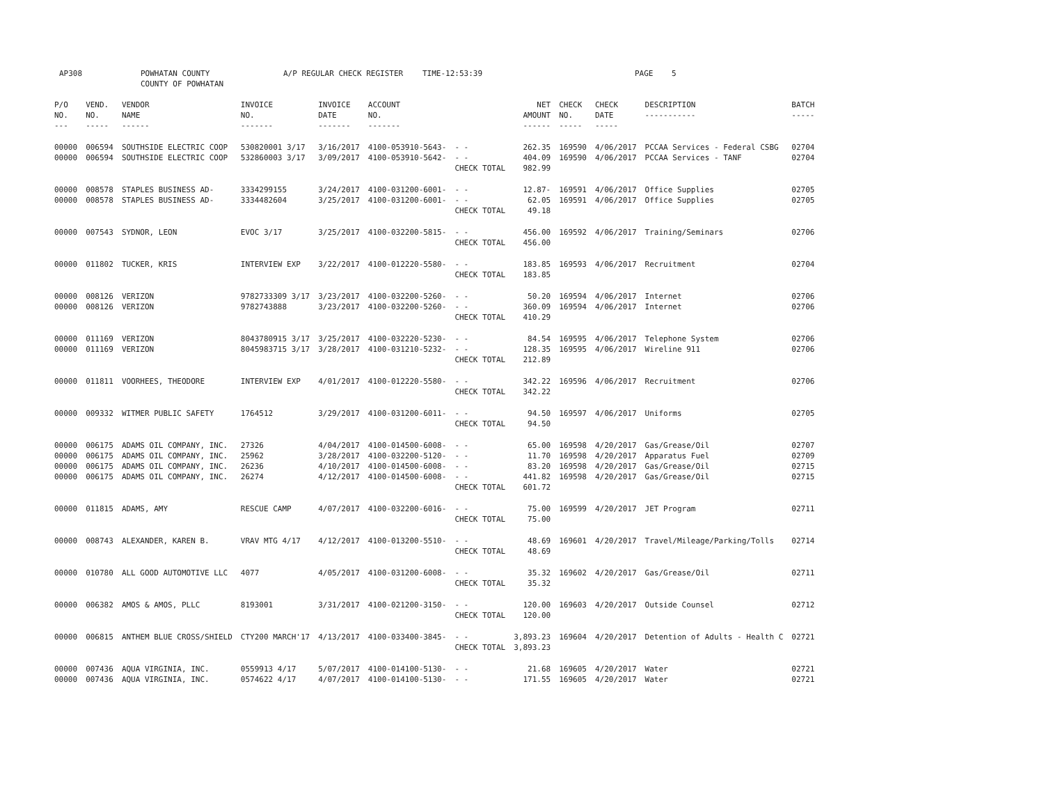AP308 POWHATAN COUNTY
COUNTY OF POWHATAN A/P REGULAR CHECK REGISTER TIME-12:53:39 PAGE 5
| P/O NO. --- | VEND. NO. ----- | VENDOR NAME ------ | INVOICE NO. ------- | INVOICE DATE ------- | ACCOUNT NO. ------- | | NET AMOUNT ------ | CHECK NO. ----- | CHECK DATE ----- | DESCRIPTION ----------- | BATCH ----- |
| --- | --- | --- | --- | --- | --- | --- | --- | --- | --- | --- | --- |
| 00000 | 006594 | SOUTHSIDE ELECTRIC COOP | 530820001 3/17 | 3/16/2017 | 4100-053910-5643- | - - | 262.35 | 169590 | 4/06/2017 | PCCAA Services - Federal CSBG | 02704 |
| 00000 | 006594 | SOUTHSIDE ELECTRIC COOP | 532860003 3/17 | 3/09/2017 | 4100-053910-5642- | - - | 404.09 | 169590 | 4/06/2017 | PCCAA Services - TANF | 02704 |
| | | | | | | CHECK TOTAL | 982.99 | | | | |
| 00000 | 008578 | STAPLES BUSINESS AD- | 3334299155 | 3/24/2017 | 4100-031200-6001- | - - | 12.87- | 169591 | 4/06/2017 | Office Supplies | 02705 |
| 00000 | 008578 | STAPLES BUSINESS AD- | 3334482604 | 3/25/2017 | 4100-031200-6001- | - - | 62.05 | 169591 | 4/06/2017 | Office Supplies | 02705 |
| | | | | | | CHECK TOTAL | 49.18 | | | | |
| 00000 | 007543 | SYDNOR, LEON | EVOC 3/17 | 3/25/2017 | 4100-032200-5815- | - - | 456.00 | 169592 | 4/06/2017 | Training/Seminars | 02706 |
| | | | | | | CHECK TOTAL | 456.00 | | | | |
| 00000 | 011802 | TUCKER, KRIS | INTERVIEW EXP | 3/22/2017 | 4100-012220-5580- | - - | 183.85 | 169593 | 4/06/2017 | Recruitment | 02704 |
| | | | | | | CHECK TOTAL | 183.85 | | | | |
| 00000 | 008126 | VERIZON | 9782733309 3/17 | 3/23/2017 | 4100-032200-5260- | - - | 50.20 | 169594 | 4/06/2017 | Internet | 02706 |
| 00000 | 008126 | VERIZON | 9782743888 | 3/23/2017 | 4100-032200-5260- | - - | 360.09 | 169594 | 4/06/2017 | Internet | 02706 |
| | | | | | | CHECK TOTAL | 410.29 | | | | |
| 00000 | 011169 | VERIZON | 8043780915 3/17 | 3/25/2017 | 4100-032220-5230- | - - | 84.54 | 169595 | 4/06/2017 | Telephone System | 02706 |
| 00000 | 011169 | VERIZON | 8045983715 3/17 | 3/28/2017 | 4100-031210-5232- | - - | 128.35 | 169595 | 4/06/2017 | Wireline 911 | 02706 |
| | | | | | | CHECK TOTAL | 212.89 | | | | |
| 00000 | 011811 | VOORHEES, THEODORE | INTERVIEW EXP | 4/01/2017 | 4100-012220-5580- | - - | 342.22 | 169596 | 4/06/2017 | Recruitment | 02706 |
| | | | | | | CHECK TOTAL | 342.22 | | | | |
| 00000 | 009332 | WITMER PUBLIC SAFETY | 1764512 | 3/29/2017 | 4100-031200-6011- | - - | 94.50 | 169597 | 4/06/2017 | Uniforms | 02705 |
| | | | | | | CHECK TOTAL | 94.50 | | | | |
| 00000 | 006175 | ADAMS OIL COMPANY, INC. | 27326 | 4/04/2017 | 4100-014500-6008- | - - | 65.00 | 169598 | 4/20/2017 | Gas/Grease/Oil | 02707 |
| 00000 | 006175 | ADAMS OIL COMPANY, INC. | 25962 | 3/28/2017 | 4100-032200-5120- | - - | 11.70 | 169598 | 4/20/2017 | Apparatus Fuel | 02709 |
| 00000 | 006175 | ADAMS OIL COMPANY, INC. | 26236 | 4/10/2017 | 4100-014500-6008- | - - | 83.20 | 169598 | 4/20/2017 | Gas/Grease/Oil | 02715 |
| 00000 | 006175 | ADAMS OIL COMPANY, INC. | 26274 | 4/12/2017 | 4100-014500-6008- | - - | 441.82 | 169598 | 4/20/2017 | Gas/Grease/Oil | 02715 |
| | | | | | | CHECK TOTAL | 601.72 | | | | |
| 00000 | 011815 | ADAMS, AMY | RESCUE CAMP | 4/07/2017 | 4100-032200-6016- | - - | 75.00 | 169599 | 4/20/2017 | JET Program | 02711 |
| | | | | | | CHECK TOTAL | 75.00 | | | | |
| 00000 | 008743 | ALEXANDER, KAREN B. | VRAV MTG 4/17 | 4/12/2017 | 4100-013200-5510- | - - | 48.69 | 169601 | 4/20/2017 | Travel/Mileage/Parking/Tolls | 02714 |
| | | | | | | CHECK TOTAL | 48.69 | | | | |
| 00000 | 010780 | ALL GOOD AUTOMOTIVE LLC | 4077 | 4/05/2017 | 4100-031200-6008- | - - | 35.32 | 169602 | 4/20/2017 | Gas/Grease/Oil | 02711 |
| | | | | | | CHECK TOTAL | 35.32 | | | | |
| 00000 | 006382 | AMOS & AMOS, PLLC | 8193001 | 3/31/2017 | 4100-021200-3150- | - - | 120.00 | 169603 | 4/20/2017 | Outside Counsel | 02712 |
| | | | | | | CHECK TOTAL | 120.00 | | | | |
| 00000 | 006815 | ANTHEM BLUE CROSS/SHIELD | CTY200 MARCH'17 | 4/13/2017 | 4100-033400-3845- | - - | 3,893.23 | 169604 | 4/20/2017 | Detention of Adults - Health C | 02721 |
| | | | | | | CHECK TOTAL | 3,893.23 | | | | |
| 00000 | 007436 | AQUA VIRGINIA, INC. | 0559913 4/17 | 5/07/2017 | 4100-014100-5130- | - - | 21.68 | 169605 | 4/20/2017 | Water | 02721 |
| 00000 | 007436 | AQUA VIRGINIA, INC. | 0574622 4/17 | 4/07/2017 | 4100-014100-5130- | - - | 171.55 | 169605 | 4/20/2017 | Water | 02721 |